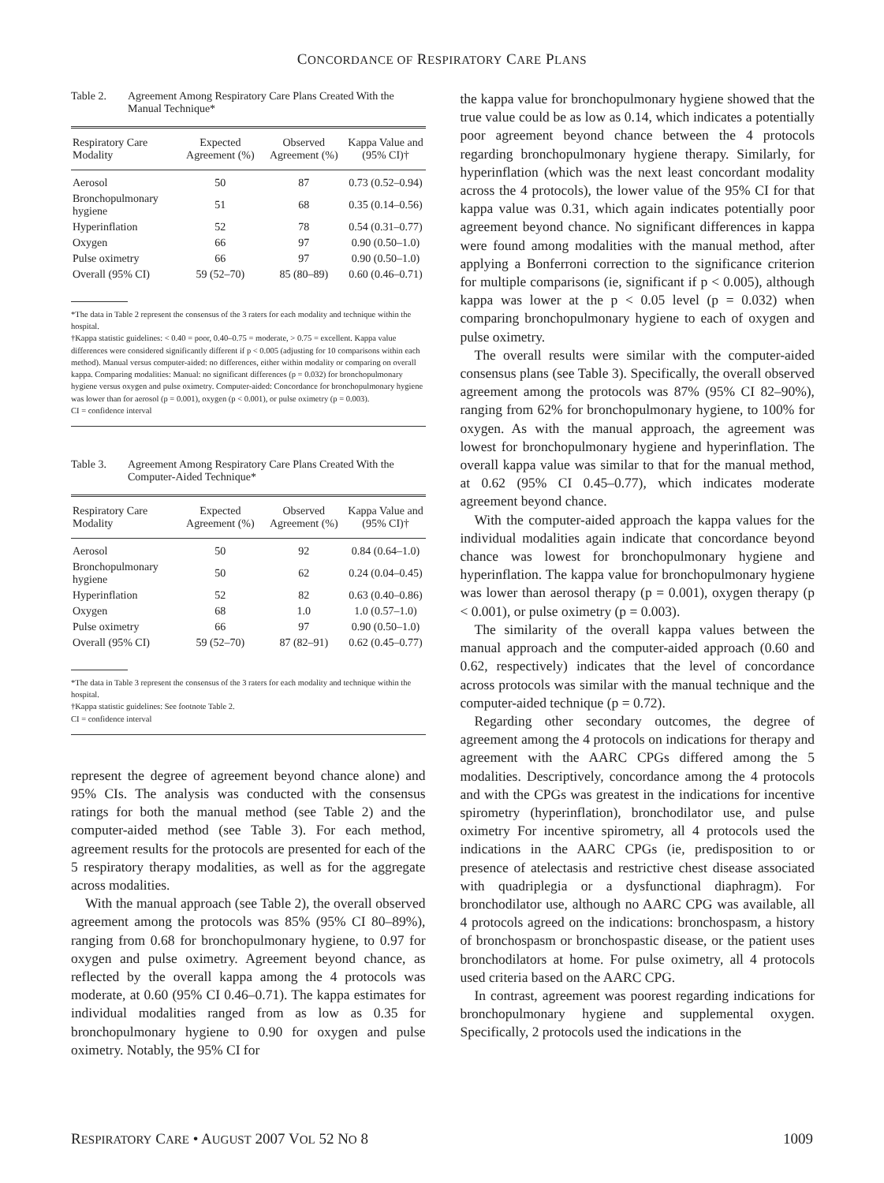CONCORDANCE OF RESPIRATORY CARE PLANS
Table 2. Agreement Among Respiratory Care Plans Created With the Manual Technique*
| Respiratory Care Modality | Expected Agreement (%) | Observed Agreement (%) | Kappa Value and (95% CI)† |
| --- | --- | --- | --- |
| Aerosol | 50 | 87 | 0.73 (0.52–0.94) |
| Bronchopulmonary hygiene | 51 | 68 | 0.35 (0.14–0.56) |
| Hyperinflation | 52 | 78 | 0.54 (0.31–0.77) |
| Oxygen | 66 | 97 | 0.90 (0.50–1.0) |
| Pulse oximetry | 66 | 97 | 0.90 (0.50–1.0) |
| Overall (95% CI) | 59 (52–70) | 85 (80–89) | 0.60 (0.46–0.71) |
*The data in Table 2 represent the consensus of the 3 raters for each modality and technique within the hospital.
†Kappa statistic guidelines: < 0.40 = poor, 0.40–0.75 = moderate, > 0.75 = excellent. Kappa value differences were considered significantly different if p < 0.005 (adjusting for 10 comparisons within each method). Manual versus computer-aided: no differences, either within modality or comparing on overall kappa. Comparing modalities: Manual: no significant differences (p = 0.032) for bronchopulmonary hygiene versus oxygen and pulse oximetry. Computer-aided: Concordance for bronchopulmonary hygiene was lower than for aerosol (p = 0.001), oxygen (p < 0.001), or pulse oximetry (p = 0.003).
CI = confidence interval
Table 3. Agreement Among Respiratory Care Plans Created With the Computer-Aided Technique*
| Respiratory Care Modality | Expected Agreement (%) | Observed Agreement (%) | Kappa Value and (95% CI)† |
| --- | --- | --- | --- |
| Aerosol | 50 | 92 | 0.84 (0.64–1.0) |
| Bronchopulmonary hygiene | 50 | 62 | 0.24 (0.04–0.45) |
| Hyperinflation | 52 | 82 | 0.63 (0.40–0.86) |
| Oxygen | 68 | 1.0 | 1.0 (0.57–1.0) |
| Pulse oximetry | 66 | 97 | 0.90 (0.50–1.0) |
| Overall (95% CI) | 59 (52–70) | 87 (82–91) | 0.62 (0.45–0.77) |
*The data in Table 3 represent the consensus of the 3 raters for each modality and technique within the hospital.
†Kappa statistic guidelines: See footnote Table 2.
CI = confidence interval
represent the degree of agreement beyond chance alone) and 95% CIs. The analysis was conducted with the consensus ratings for both the manual method (see Table 2) and the computer-aided method (see Table 3). For each method, agreement results for the protocols are presented for each of the 5 respiratory therapy modalities, as well as for the aggregate across modalities.
With the manual approach (see Table 2), the overall observed agreement among the protocols was 85% (95% CI 80–89%), ranging from 0.68 for bronchopulmonary hygiene, to 0.97 for oxygen and pulse oximetry. Agreement beyond chance, as reflected by the overall kappa among the 4 protocols was moderate, at 0.60 (95% CI 0.46–0.71). The kappa estimates for individual modalities ranged from as low as 0.35 for bronchopulmonary hygiene to 0.90 for oxygen and pulse oximetry. Notably, the 95% CI for
the kappa value for bronchopulmonary hygiene showed that the true value could be as low as 0.14, which indicates a potentially poor agreement beyond chance between the 4 protocols regarding bronchopulmonary hygiene therapy. Similarly, for hyperinflation (which was the next least concordant modality across the 4 protocols), the lower value of the 95% CI for that kappa value was 0.31, which again indicates potentially poor agreement beyond chance. No significant differences in kappa were found among modalities with the manual method, after applying a Bonferroni correction to the significance criterion for multiple comparisons (ie, significant if p < 0.005), although kappa was lower at the p < 0.05 level (p = 0.032) when comparing bronchopulmonary hygiene to each of oxygen and pulse oximetry.
The overall results were similar with the computer-aided consensus plans (see Table 3). Specifically, the overall observed agreement among the protocols was 87% (95% CI 82–90%), ranging from 62% for bronchopulmonary hygiene, to 100% for oxygen. As with the manual approach, the agreement was lowest for bronchopulmonary hygiene and hyperinflation. The overall kappa value was similar to that for the manual method, at 0.62 (95% CI 0.45–0.77), which indicates moderate agreement beyond chance.
With the computer-aided approach the kappa values for the individual modalities again indicate that concordance beyond chance was lowest for bronchopulmonary hygiene and hyperinflation. The kappa value for bronchopulmonary hygiene was lower than aerosol therapy (p = 0.001), oxygen therapy (p < 0.001), or pulse oximetry (p = 0.003).
The similarity of the overall kappa values between the manual approach and the computer-aided approach (0.60 and 0.62, respectively) indicates that the level of concordance across protocols was similar with the manual technique and the computer-aided technique (p = 0.72).
Regarding other secondary outcomes, the degree of agreement among the 4 protocols on indications for therapy and agreement with the AARC CPGs differed among the 5 modalities. Descriptively, concordance among the 4 protocols and with the CPGs was greatest in the indications for incentive spirometry (hyperinflation), bronchodilator use, and pulse oximetry For incentive spirometry, all 4 protocols used the indications in the AARC CPGs (ie, predisposition to or presence of atelectasis and restrictive chest disease associated with quadriplegia or a dysfunctional diaphragm). For bronchodilator use, although no AARC CPG was available, all 4 protocols agreed on the indications: bronchospasm, a history of bronchospasm or bronchospastic disease, or the patient uses bronchodilators at home. For pulse oximetry, all 4 protocols used criteria based on the AARC CPG.
In contrast, agreement was poorest regarding indications for bronchopulmonary hygiene and supplemental oxygen. Specifically, 2 protocols used the indications in the
RESPIRATORY CARE • AUGUST 2007 VOL 52 NO 8 1009